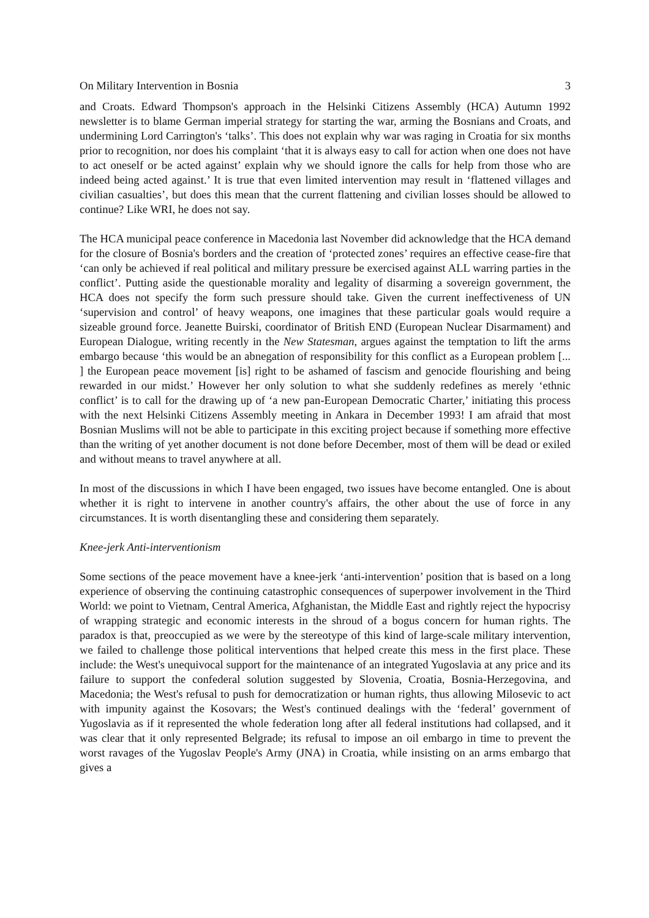On Military Intervention in Bosnia 3
and Croats. Edward Thompson's approach in the Helsinki Citizens Assembly (HCA) Autumn 1992 newsletter is to blame German imperial strategy for starting the war, arming the Bosnians and Croats, and undermining Lord Carrington's ‘talks’. This does not explain why war was raging in Croatia for six months prior to recognition, nor does his complaint ‘that it is always easy to call for action when one does not have to act oneself or be acted against’ explain why we should ignore the calls for help from those who are indeed being acted against.’ It is true that even limited intervention may result in ‘flattened villages and civilian casualties’, but does this mean that the current flattening and civilian losses should be allowed to continue? Like WRI, he does not say.
The HCA municipal peace conference in Macedonia last November did acknowledge that the HCA demand for the closure of Bosnia's borders and the creation of ‘protected zones’ requires an effective cease-fire that ‘can only be achieved if real political and military pressure be exercised against ALL warring parties in the conflict’. Putting aside the questionable morality and legality of disarming a sovereign government, the HCA does not specify the form such pressure should take. Given the current ineffectiveness of UN ‘supervision and control’ of heavy weapons, one imagines that these particular goals would require a sizeable ground force. Jeanette Buirski, coordinator of British END (European Nuclear Disarmament) and European Dialogue, writing recently in the New Statesman, argues against the temptation to lift the arms embargo because ‘this would be an abnegation of responsibility for this conflict as a European problem [... ] the European peace movement [is] right to be ashamed of fascism and genocide flourishing and being rewarded in our midst.’ However her only solution to what she suddenly redefines as merely ‘ethnic conflict’ is to call for the drawing up of ‘a new pan-European Democratic Charter,’ initiating this process with the next Helsinki Citizens Assembly meeting in Ankara in December 1993! I am afraid that most Bosnian Muslims will not be able to participate in this exciting project because if something more effective than the writing of yet another document is not done before December, most of them will be dead or exiled and without means to travel anywhere at all.
In most of the discussions in which I have been engaged, two issues have become entangled. One is about whether it is right to intervene in another country's affairs, the other about the use of force in any circumstances. It is worth disentangling these and considering them separately.
Knee-jerk Anti-interventionism
Some sections of the peace movement have a knee-jerk ‘anti-intervention’ position that is based on a long experience of observing the continuing catastrophic consequences of superpower involvement in the Third World: we point to Vietnam, Central America, Afghanistan, the Middle East and rightly reject the hypocrisy of wrapping strategic and economic interests in the shroud of a bogus concern for human rights. The paradox is that, preoccupied as we were by the stereotype of this kind of large-scale military intervention, we failed to challenge those political interventions that helped create this mess in the first place. These include: the West's unequivocal support for the maintenance of an integrated Yugoslavia at any price and its failure to support the confederal solution suggested by Slovenia, Croatia, Bosnia-Herzegovina, and Macedonia; the West's refusal to push for democratization or human rights, thus allowing Milosevic to act with impunity against the Kosovars; the West's continued dealings with the ‘federal’ government of Yugoslavia as if it represented the whole federation long after all federal institutions had collapsed, and it was clear that it only represented Belgrade; its refusal to impose an oil embargo in time to prevent the worst ravages of the Yugoslav People's Army (JNA) in Croatia, while insisting on an arms embargo that gives a